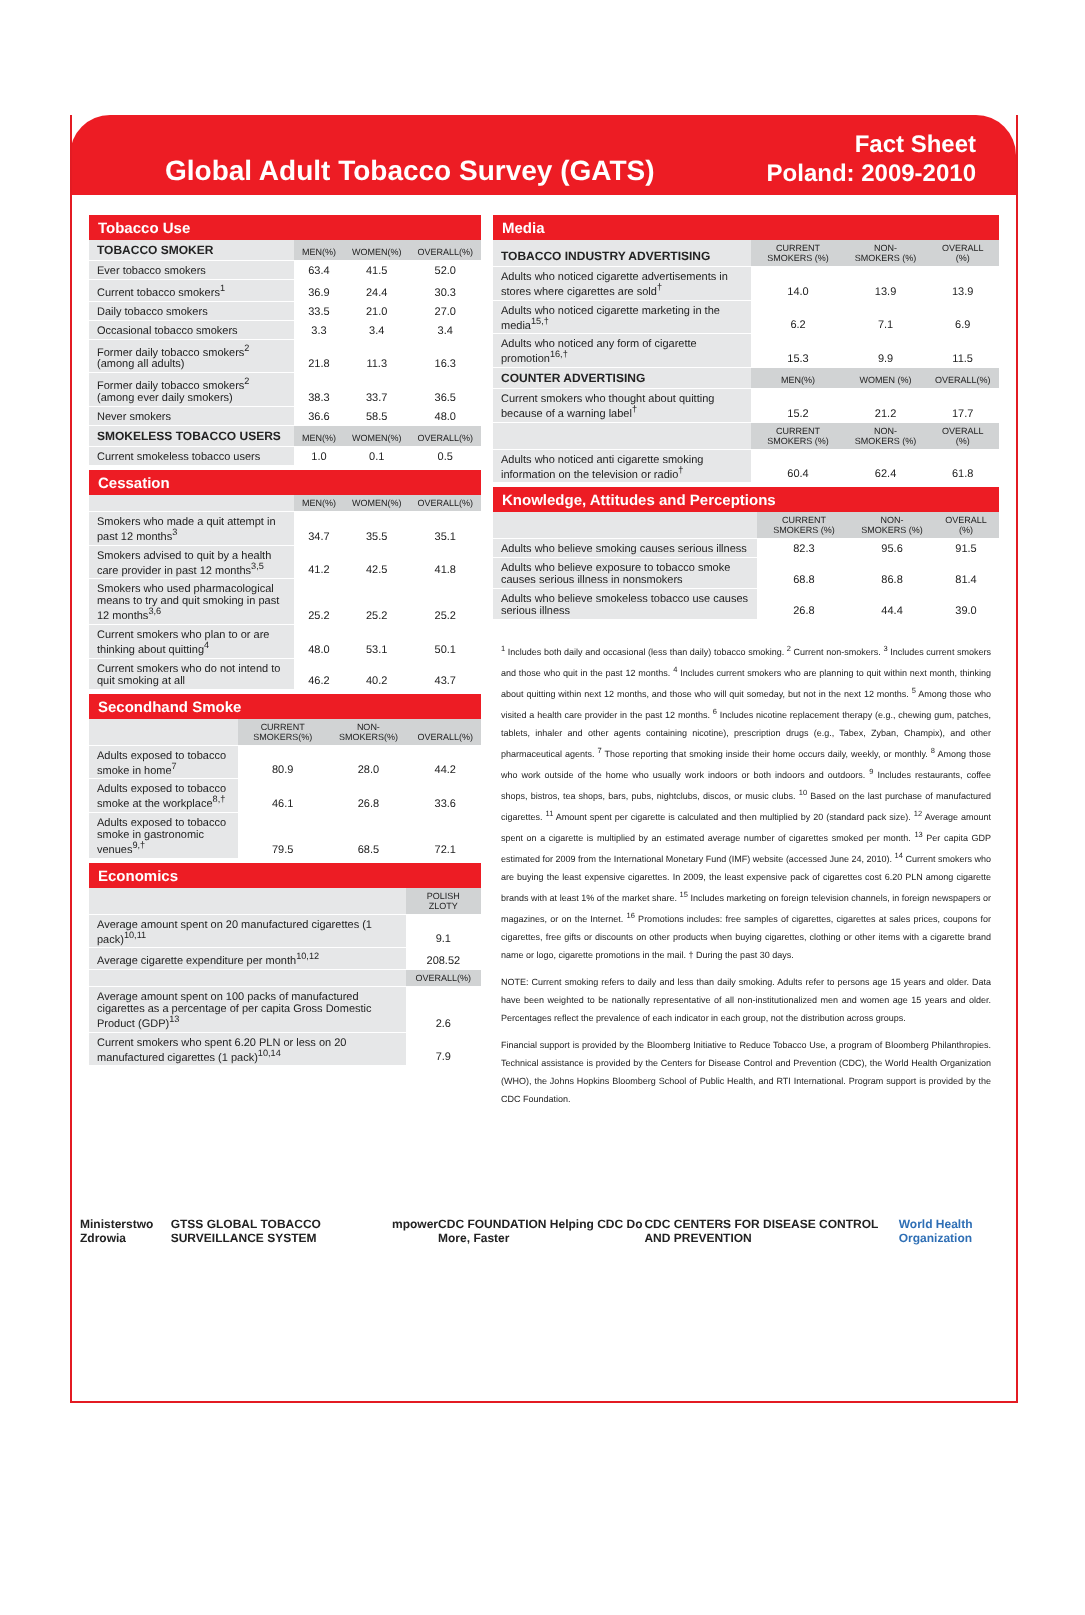Global Adult Tobacco Survey (GATS)
Fact Sheet
Poland: 2009-2010
Tobacco Use
| TOBACCO SMOKER | MEN(%) | WOMEN(%) | OVERALL(%) |
| --- | --- | --- | --- |
| Ever tobacco smokers | 63.4 | 41.5 | 52.0 |
| Current tobacco smokers<sup>1</sup> | 36.9 | 24.4 | 30.3 |
| Daily tobacco smokers | 33.5 | 21.0 | 27.0 |
| Occasional tobacco smokers | 3.3 | 3.4 | 3.4 |
| Former daily tobacco smokers<sup>2</sup> (among all adults) | 21.8 | 11.3 | 16.3 |
| Former daily tobacco smokers<sup>2</sup> (among ever daily smokers) | 38.3 | 33.7 | 36.5 |
| Never smokers | 36.6 | 58.5 | 48.0 |
| SMOKELESS TOBACCO USERS | MEN(%) | WOMEN(%) | OVERALL(%) |
| Current smokeless tobacco users | 1.0 | 0.1 | 0.5 |
Cessation
| | MEN(%) | WOMEN(%) | OVERALL(%) |
| --- | --- | --- | --- |
| Smokers who made a quit attempt in past 12 months<sup>3</sup> | 34.7 | 35.5 | 35.1 |
| Smokers advised to quit by a health care provider in past 12 months<sup>3,5</sup> | 41.2 | 42.5 | 41.8 |
| Smokers who used pharmacological means to try and quit smoking in past 12 months<sup>3,6</sup> | 25.2 | 25.2 | 25.2 |
| Current smokers who plan to or are thinking about quitting<sup>4</sup> | 48.0 | 53.1 | 50.1 |
| Current smokers who do not intend to quit smoking at all | 46.2 | 40.2 | 43.7 |
Secondhand Smoke
| | CURRENT SMOKERS(%) | NON-SMOKERS(%) | OVERALL(%) |
| --- | --- | --- | --- |
| Adults exposed to tobacco smoke in home<sup>7</sup> | 80.9 | 28.0 | 44.2 |
| Adults exposed to tobacco smoke at the workplace<sup>8,†</sup> | 46.1 | 26.8 | 33.6 |
| Adults exposed to tobacco smoke in gastronomic venues<sup>9,†</sup> | 79.5 | 68.5 | 72.1 |
Economics
| | POLISH ZLOTY |
| --- | --- |
| Average amount spent on 20 manufactured cigarettes (1 pack)<sup>10,11</sup> | 9.1 |
| Average cigarette expenditure per month<sup>10,12</sup> | 208.52 |
| | OVERALL(%) |
| Average amount spent on 100 packs of manufactured cigarettes as a percentage of per capita Gross Domestic Product (GDP)<sup>13</sup> | 2.6 |
| Current smokers who spent 6.20 PLN or less on 20 manufactured cigarettes (1 pack)<sup>10,14</sup> | 7.9 |
Media
| TOBACCO INDUSTRY ADVERTISING | CURRENT SMOKERS (%) | NON-SMOKERS (%) | OVERALL (%) |
| --- | --- | --- | --- |
| Adults who noticed cigarette advertisements in stores where cigarettes are sold<sup>†</sup> | 14.0 | 13.9 | 13.9 |
| Adults who noticed cigarette marketing in the media<sup>15,†</sup> | 6.2 | 7.1 | 6.9 |
| Adults who noticed any form of cigarette promotion<sup>16,†</sup> | 15.3 | 9.9 | 11.5 |
| COUNTER ADVERTISING | MEN(%) | WOMEN (%) | OVERALL(%) |
| Current smokers who thought about quitting because of a warning label<sup>†</sup> | 15.2 | 21.2 | 17.7 |
| | CURRENT SMOKERS (%) | NON-SMOKERS (%) | OVERALL (%) |
| Adults who noticed anti cigarette smoking information on the television or radio<sup>†</sup> | 60.4 | 62.4 | 61.8 |
Knowledge, Attitudes and Perceptions
| | CURRENT SMOKERS (%) | NON-SMOKERS (%) | OVERALL (%) |
| --- | --- | --- | --- |
| Adults who believe smoking causes serious illness | 82.3 | 95.6 | 91.5 |
| Adults who believe exposure to tobacco smoke causes serious illness in nonsmokers | 68.8 | 86.8 | 81.4 |
| Adults who believe smokeless tobacco use causes serious illness | 26.8 | 44.4 | 39.0 |
<sup>1</sup> Includes both daily and occasional (less than daily) tobacco smoking. <sup>2</sup> Current non-smokers. <sup>3</sup> Includes current smokers and those who quit in the past 12 months. <sup>4</sup> Includes current smokers who are planning to quit within next month, thinking about quitting within next 12 months, and those who will quit someday, but not in the next 12 months. <sup>5</sup> Among those who visited a health care provider in the past 12 months. <sup>6</sup> Includes nicotine replacement therapy (e.g., chewing gum, patches, tablets, inhaler and other agents containing nicotine), prescription drugs (e.g., Tabex, Zyban, Champix), and other pharmaceutical agents. <sup>7</sup> Those reporting that smoking inside their home occurs daily, weekly, or monthly. <sup>8</sup> Among those who work outside of the home who usually work indoors or both indoors and outdoors. <sup>9</sup> Includes restaurants, coffee shops, bistros, tea shops, bars, pubs, nightclubs, discos, or music clubs. <sup>10</sup> Based on the last purchase of manufactured cigarettes. <sup>11</sup> Amount spent per cigarette is calculated and then multiplied by 20 (standard pack size). <sup>12</sup> Average amount spent on a cigarette is multiplied by an estimated average number of cigarettes smoked per month. <sup>13</sup> Per capita GDP estimated for 2009 from the International Monetary Fund (IMF) website (accessed June 24, 2010). <sup>14</sup> Current smokers who are buying the least expensive cigarettes. In 2009, the least expensive pack of cigarettes cost 6.20 PLN among cigarette brands with at least 1% of the market share. <sup>15</sup> Includes marketing on foreign television channels, in foreign newspapers or magazines, or on the Internet. <sup>16</sup> Promotions includes: free samples of cigarettes, cigarettes at sales prices, coupons for cigarettes, free gifts or discounts on other products when buying cigarettes, clothing or other items with a cigarette brand name or logo, cigarette promotions in the mail. † During the past 30 days.
NOTE: Current smoking refers to daily and less than daily smoking. Adults refer to persons age 15 years and older. Data have been weighted to be nationally representative of all non-institutionalized men and women age 15 years and older. Percentages reflect the prevalence of each indicator in each group, not the distribution across groups.
Financial support is provided by the Bloomberg Initiative to Reduce Tobacco Use, a program of Bloomberg Philanthropies. Technical assistance is provided by the Centers for Disease Control and Prevention (CDC), the World Health Organization (WHO), the Johns Hopkins Bloomberg School of Public Health, and RTI International. Program support is provided by the CDC Foundation.
Ministerstwo Zdrowia GTSS GLOBAL TOBACCO SURVEILLANCE SYSTEM mpower CDC FOUNDATION Helping CDC Do More, Faster CDC CENTERS FOR DISEASE CONTROL AND PREVENTION World Health Organization